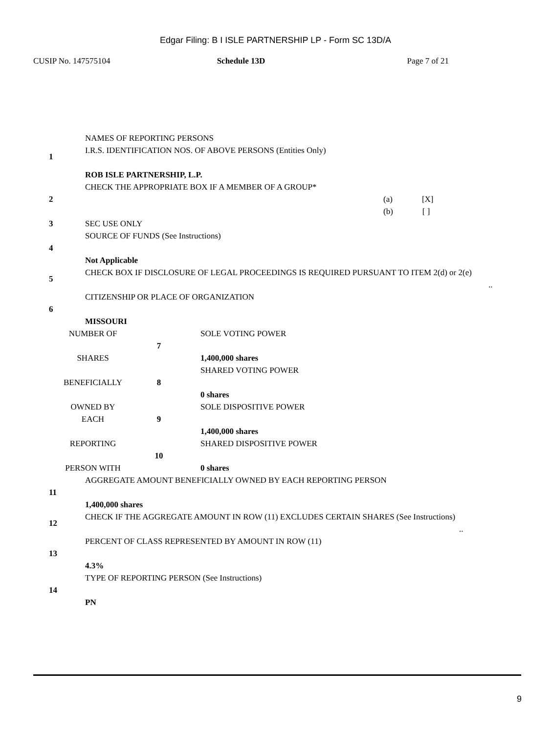Edgar Filing: B I ISLE PARTNERSHIP LP - Form SC 13D/A
CUSIP No. 147575104 Schedule 13D Page 7 of 21
| 1 | NAMES OF REPORTING PERSONS I.R.S. IDENTIFICATION NOS. OF ABOVE PERSONS (Entities Only) ROB ISLE PARTNERSHIP, L.P. |
| 2 | CHECK THE APPROPRIATE BOX IF A MEMBER OF A GROUP* (a) [X] (b) [ ] |
| 3 | SEC USE ONLY |
| 4 | SOURCE OF FUNDS (See Instructions) Not Applicable |
| 5 | CHECK BOX IF DISCLOSURE OF LEGAL PROCEEDINGS IS REQUIRED PURSUANT TO ITEM 2(d) or 2(e) .. |
| 6 | CITIZENSHIP OR PLACE OF ORGANIZATION MISSOURI |
| NUMBER OF SHARES BENEFICIALLY OWNED BY EACH REPORTING PERSON WITH | 7 | SOLE VOTING POWER 1,400,000 shares |
| | 8 | SHARED VOTING POWER 0 shares |
| | 9 | SOLE DISPOSITIVE POWER 1,400,000 shares |
| | 10 | SHARED DISPOSITIVE POWER 0 shares |
| 11 | AGGREGATE AMOUNT BENEFICIALLY OWNED BY EACH REPORTING PERSON 1,400,000 shares |
| 12 | CHECK IF THE AGGREGATE AMOUNT IN ROW (11) EXCLUDES CERTAIN SHARES (See Instructions) .. |
| 13 | PERCENT OF CLASS REPRESENTED BY AMOUNT IN ROW (11) 4.3% |
| 14 | TYPE OF REPORTING PERSON (See Instructions) PN |
9